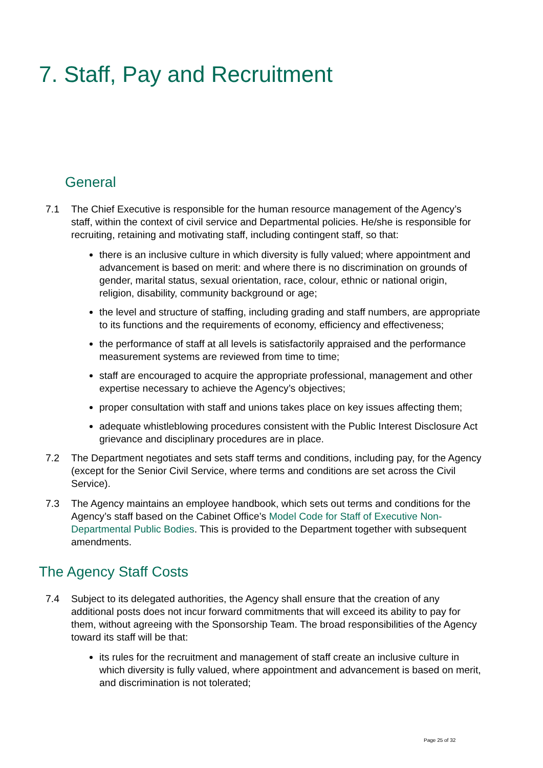7. Staff, Pay and Recruitment
General
7.1 The Chief Executive is responsible for the human resource management of the Agency’s staff, within the context of civil service and Departmental policies. He/she is responsible for recruiting, retaining and motivating staff, including contingent staff, so that:
there is an inclusive culture in which diversity is fully valued; where appointment and advancement is based on merit: and where there is no discrimination on grounds of gender, marital status, sexual orientation, race, colour, ethnic or national origin, religion, disability, community background or age;
the level and structure of staffing, including grading and staff numbers, are appropriate to its functions and the requirements of economy, efficiency and effectiveness;
the performance of staff at all levels is satisfactorily appraised and the performance measurement systems are reviewed from time to time;
staff are encouraged to acquire the appropriate professional, management and other expertise necessary to achieve the Agency’s objectives;
proper consultation with staff and unions takes place on key issues affecting them;
adequate whistleblowing procedures consistent with the Public Interest Disclosure Act grievance and disciplinary procedures are in place.
7.2 The Department negotiates and sets staff terms and conditions, including pay, for the Agency (except for the Senior Civil Service, where terms and conditions are set across the Civil Service).
7.3 The Agency maintains an employee handbook, which sets out terms and conditions for the Agency’s staff based on the Cabinet Office’s Model Code for Staff of Executive Non-Departmental Public Bodies. This is provided to the Department together with subsequent amendments.
The Agency Staff Costs
7.4 Subject to its delegated authorities, the Agency shall ensure that the creation of any additional posts does not incur forward commitments that will exceed its ability to pay for them, without agreeing with the Sponsorship Team. The broad responsibilities of the Agency toward its staff will be that:
its rules for the recruitment and management of staff create an inclusive culture in which diversity is fully valued, where appointment and advancement is based on merit, and discrimination is not tolerated;
Page 25 of 32